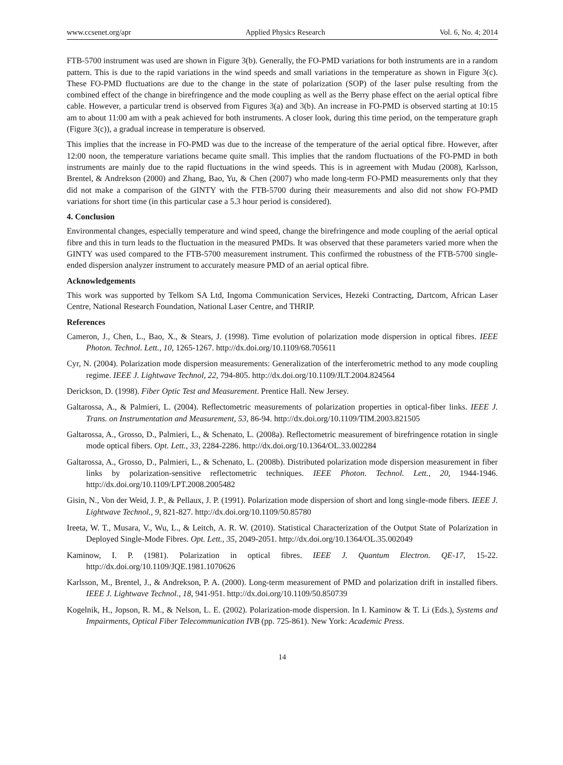www.ccsenet.org/apr Applied Physics Research Vol. 6, No. 4; 2014
FTB-5700 instrument was used are shown in Figure 3(b). Generally, the FO-PMD variations for both instruments are in a random pattern. This is due to the rapid variations in the wind speeds and small variations in the temperature as shown in Figure 3(c). These FO-PMD fluctuations are due to the change in the state of polarization (SOP) of the laser pulse resulting from the combined effect of the change in birefringence and the mode coupling as well as the Berry phase effect on the aerial optical fibre cable. However, a particular trend is observed from Figures 3(a) and 3(b). An increase in FO-PMD is observed starting at 10:15 am to about 11:00 am with a peak achieved for both instruments. A closer look, during this time period, on the temperature graph (Figure 3(c)), a gradual increase in temperature is observed.
This implies that the increase in FO-PMD was due to the increase of the temperature of the aerial optical fibre. However, after 12:00 noon, the temperature variations became quite small. This implies that the random fluctuations of the FO-PMD in both instruments are mainly due to the rapid fluctuations in the wind speeds. This is in agreement with Mudau (2008), Karlsson, Brentel, & Andrekson (2000) and Zhang, Bao, Yu, & Chen (2007) who made long-term FO-PMD measurements only that they did not make a comparison of the GINTY with the FTB-5700 during their measurements and also did not show FO-PMD variations for short time (in this particular case a 5.3 hour period is considered).
4. Conclusion
Environmental changes, especially temperature and wind speed, change the birefringence and mode coupling of the aerial optical fibre and this in turn leads to the fluctuation in the measured PMDs. It was observed that these parameters varied more when the GINTY was used compared to the FTB-5700 measurement instrument. This confirmed the robustness of the FTB-5700 single-ended dispersion analyzer instrument to accurately measure PMD of an aerial optical fibre.
Acknowledgements
This work was supported by Telkom SA Ltd, Ingoma Communication Services, Hezeki Contracting, Dartcom, African Laser Centre, National Research Foundation, National Laser Centre, and THRIP.
References
Cameron, J., Chen, L., Bao, X., & Stears, J. (1998). Time evolution of polarization mode dispersion in optical fibres. IEEE Photon. Technol. Lett., 10, 1265-1267. http://dx.doi.org/10.1109/68.705611
Cyr, N. (2004). Polarization mode dispersion measurements: Generalization of the interferometric method to any mode coupling regime. IEEE J. Lightwave Technol, 22, 794-805. http://dx.doi.org/10.1109/JLT.2004.824564
Derickson, D. (1998). Fiber Optic Test and Measurement. Prentice Hall. New Jersey.
Galtarossa, A., & Palmieri, L. (2004). Reflectometric measurements of polarization properties in optical-fiber links. IEEE J. Trans. on Instrumentation and Measurement, 53, 86-94. http://dx.doi.org/10.1109/TIM.2003.821505
Galtarossa, A., Grosso, D., Palmieri, L., & Schenato, L. (2008a). Reflectometric measurement of birefringence rotation in single mode optical fibers. Opt. Lett., 33, 2284-2286. http://dx.doi.org/10.1364/OL.33.002284
Galtarossa, A., Grosso, D., Palmieri, L., & Schenato, L. (2008b). Distributed polarization mode dispersion measurement in fiber links by polarization-sensitive reflectometric techniques. IEEE Photon. Technol. Lett., 20, 1944-1946. http://dx.doi.org/10.1109/LPT.2008.2005482
Gisin, N., Von der Weid, J. P., & Pellaux, J. P. (1991). Polarization mode dispersion of short and long single-mode fibers. IEEE J. Lightwave Technol., 9, 821-827. http://dx.doi.org/10.1109/50.85780
Ireeta, W. T., Musara, V., Wu, L., & Leitch, A. R. W. (2010). Statistical Characterization of the Output State of Polarization in Deployed Single-Mode Fibres. Opt. Lett., 35, 2049-2051. http://dx.doi.org/10.1364/OL.35.002049
Kaminow, I. P. (1981). Polarization in optical fibres. IEEE J. Quantum Electron. QE-17, 15-22. http://dx.doi.org/10.1109/JQE.1981.1070626
Karlsson, M., Brentel, J., & Andrekson, P. A. (2000). Long-term measurement of PMD and polarization drift in installed fibers. IEEE J. Lightwave Technol., 18, 941-951. http://dx.doi.org/10.1109/50.850739
Kogelnik, H., Jopson, R. M., & Nelson, L. E. (2002). Polarization-mode dispersion. In I. Kaminow & T. Li (Eds.), Systems and Impairments, Optical Fiber Telecommunication IVB (pp. 725-861). New York: Academic Press.
14